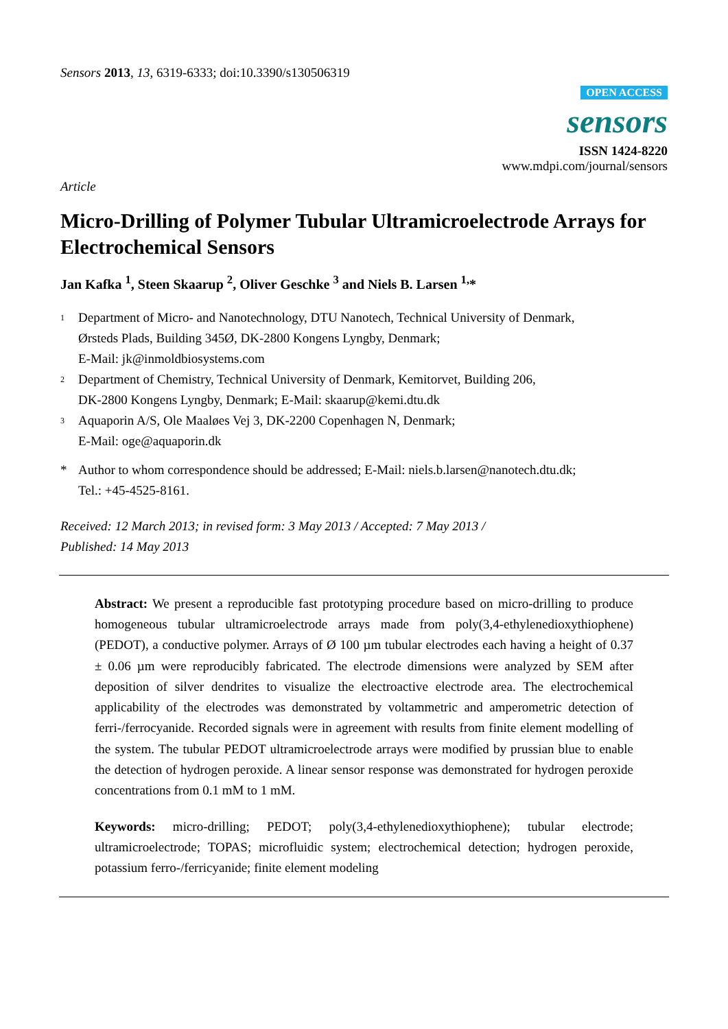Sensors 2013, 13, 6319-6333; doi:10.3390/s130506319
OPEN ACCESS
sensors
ISSN 1424-8220
www.mdpi.com/journal/sensors
Article
Micro-Drilling of Polymer Tubular Ultramicroelectrode Arrays for Electrochemical Sensors
Jan Kafka <sup>1</sup>, Steen Skaarup <sup>2</sup>, Oliver Geschke <sup>3</sup> and Niels B. Larsen <sup>1,</sup>*
1
Department of Micro- and Nanotechnology, DTU Nanotech, Technical University of Denmark,
Ørsteds Plads, Building 345Ø, DK-2800 Kongens Lyngby, Denmark;
E-Mail: jk@inmoldbiosystems.com
2
Department of Chemistry, Technical University of Denmark, Kemitorvet, Building 206,
DK-2800 Kongens Lyngby, Denmark; E-Mail: skaarup@kemi.dtu.dk
3
Aquaporin A/S, Ole Maaløes Vej 3, DK-2200 Copenhagen N, Denmark;
E-Mail: oge@aquaporin.dk
* Author to whom correspondence should be addressed; E-Mail: niels.b.larsen@nanotech.dtu.dk;
Tel.: +45-4525-8161.
Received: 12 March 2013; in revised form: 3 May 2013 / Accepted: 7 May 2013 /
Published: 14 May 2013
Abstract: We present a reproducible fast prototyping procedure based on micro-drilling to produce homogeneous tubular ultramicroelectrode arrays made from poly(3,4-ethylenedioxythiophene) (PEDOT), a conductive polymer. Arrays of Ø 100 µm tubular electrodes each having a height of 0.37 ± 0.06 µm were reproducibly fabricated. The electrode dimensions were analyzed by SEM after deposition of silver dendrites to visualize the electroactive electrode area. The electrochemical applicability of the electrodes was demonstrated by voltammetric and amperometric detection of ferri-/ferrocyanide. Recorded signals were in agreement with results from finite element modelling of the system. The tubular PEDOT ultramicroelectrode arrays were modified by prussian blue to enable the detection of hydrogen peroxide. A linear sensor response was demonstrated for hydrogen peroxide concentrations from 0.1 mM to 1 mM.
Keywords: micro-drilling; PEDOT; poly(3,4-ethylenedioxythiophene); tubular electrode; ultramicroelectrode; TOPAS; microfluidic system; electrochemical detection; hydrogen peroxide, potassium ferro-/ferricyanide; finite element modeling